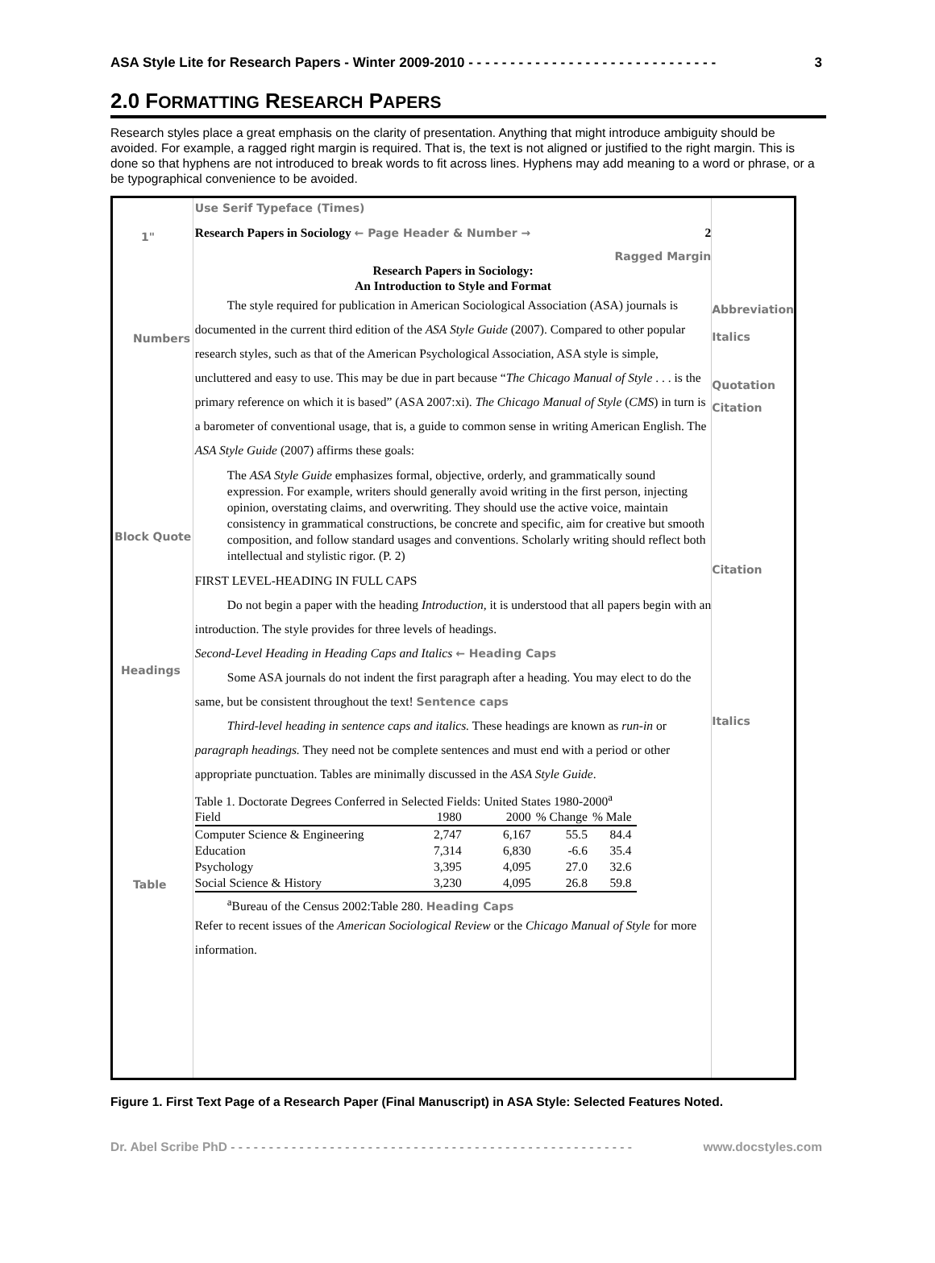ASA Style Lite for Research Papers - Winter 2009-2010 - - - - - - - - - - - - - - - - - - - - - - - - - - - - - - 3
2.0 FORMATTING RESEARCH PAPERS
Research styles place a great emphasis on the clarity of presentation. Anything that might introduce ambiguity should be avoided. For example, a ragged right margin is required. That is, the text is not aligned or justified to the right margin. This is done so that hyphens are not introduced to break words to fit across lines. Hyphens may add meaning to a word or phrase, or a be typographical convenience to be avoided.
1"
Numbers
Block Quote
Headings
Table
Use Serif Typeface (Times)
Research Papers in Sociology ← Page Header & Number → 2
Ragged Margin
Research Papers in Sociology:
An Introduction to Style and Format
The style required for publication in American Sociological Association (ASA) journals is documented in the current third edition of the ASA Style Guide (2007). Compared to other popular research styles, such as that of the American Psychological Association, ASA style is simple, uncluttered and easy to use. This may be due in part because “The Chicago Manual of Style . . . is the primary reference on which it is based” (ASA 2007:xi). The Chicago Manual of Style (CMS) in turn is a barometer of conventional usage, that is, a guide to common sense in writing American English. The ASA Style Guide (2007) affirms these goals:
The ASA Style Guide emphasizes formal, objective, orderly, and grammatically sound expression. For example, writers should generally avoid writing in the first person, injecting opinion, overstating claims, and overwriting. They should use the active voice, maintain consistency in grammatical constructions, be concrete and specific, aim for creative but smooth composition, and follow standard usages and conventions. Scholarly writing should reflect both intellectual and stylistic rigor. (P. 2)
FIRST LEVEL-HEADING IN FULL CAPS
Do not begin a paper with the heading Introduction, it is understood that all papers begin with an introduction. The style provides for three levels of headings.
Second-Level Heading in Heading Caps and Italics ← Heading Caps
Some ASA journals do not indent the first paragraph after a heading. You may elect to do the same, but be consistent throughout the text! Sentence caps
Third-level heading in sentence caps and italics. These headings are known as run-in or paragraph headings. They need not be complete sentences and must end with a period or other appropriate punctuation. Tables are minimally discussed in the ASA Style Guide.
Table 1. Doctorate Degrees Conferred in Selected Fields: United States 1980-2000<sup>a</sup>
| Field | 1980 | 2000 | % Change | % Male |
| Computer Science & Engineering | 2,747 | 6,167 | 55.5 | 84.4 |
| Education | 7,314 | 6,830 | -6.6 | 35.4 |
| Psychology | 3,395 | 4,095 | 27.0 | 32.6 |
| Social Science & History | 3,230 | 4,095 | 26.8 | 59.8 |
<sup>a</sup> Bureau of the Census 2002:Table 280. Heading Caps
Refer to recent issues of the American Sociological Review or the Chicago Manual of Style for more information.
Abbreviation
Italics
Quotation
Citation
Citation
Italics
Figure 1. First Text Page of a Research Paper (Final Manuscript) in ASA Style: Selected Features Noted.
Dr. Abel Scribe PhD - - - - - - - - - - - - - - - - - - - - - - - - - - - - - - - - - - - - - - - - - - - - - - - - - - - - - www.docstyles.com